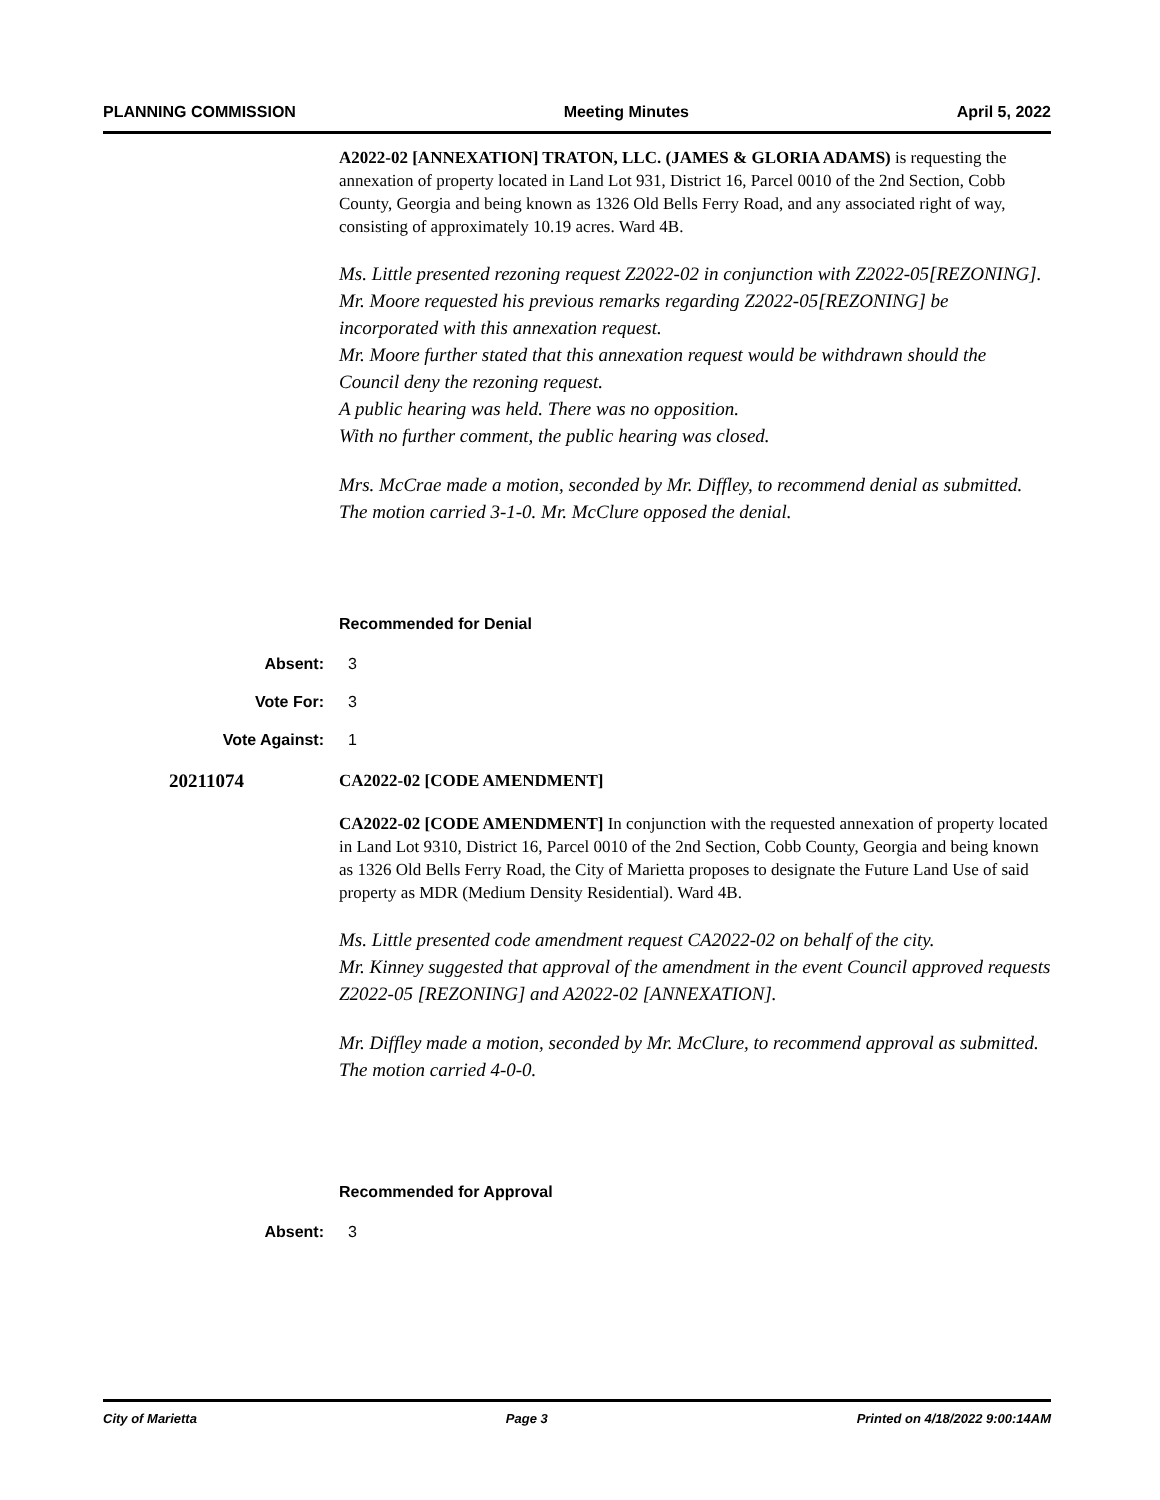PLANNING COMMISSION Meeting Minutes April 5, 2022
A2022-02 [ANNEXATION] TRATON, LLC. (JAMES & GLORIA ADAMS) is requesting the annexation of property located in Land Lot 931, District 16, Parcel 0010 of the 2nd Section, Cobb County, Georgia and being known as 1326 Old Bells Ferry Road, and any associated right of way, consisting of approximately 10.19 acres. Ward 4B.
Ms. Little presented rezoning request Z2022-02 in conjunction with Z2022-05[REZONING].
Mr. Moore requested his previous remarks regarding Z2022-05[REZONING] be incorporated with this annexation request.
Mr. Moore further stated that this annexation request would be withdrawn should the Council deny the rezoning request.
A public hearing was held. There was no opposition.
With no further comment, the public hearing was closed.
Mrs. McCrae made a motion, seconded by Mr. Diffley, to recommend denial as submitted. The motion carried 3-1-0. Mr. McClure opposed the denial.
Recommended for Denial
Absent: 3
Vote For: 3
Vote Against: 1
20211074 CA2022-02 [CODE AMENDMENT]
CA2022-02 [CODE AMENDMENT] In conjunction with the requested annexation of property located in Land Lot 9310, District 16, Parcel 0010 of the 2nd Section, Cobb County, Georgia and being known as 1326 Old Bells Ferry Road, the City of Marietta proposes to designate the Future Land Use of said property as MDR (Medium Density Residential). Ward 4B.
Ms. Little presented code amendment request CA2022-02 on behalf of the city.
Mr. Kinney suggested that approval of the amendment in the event Council approved requests Z2022-05 [REZONING] and A2022-02 [ANNEXATION].
Mr. Diffley made a motion, seconded by Mr. McClure, to recommend approval as submitted. The motion carried 4-0-0.
Recommended for Approval
Absent: 3
City of Marietta Page 3 Printed on 4/18/2022 9:00:14AM